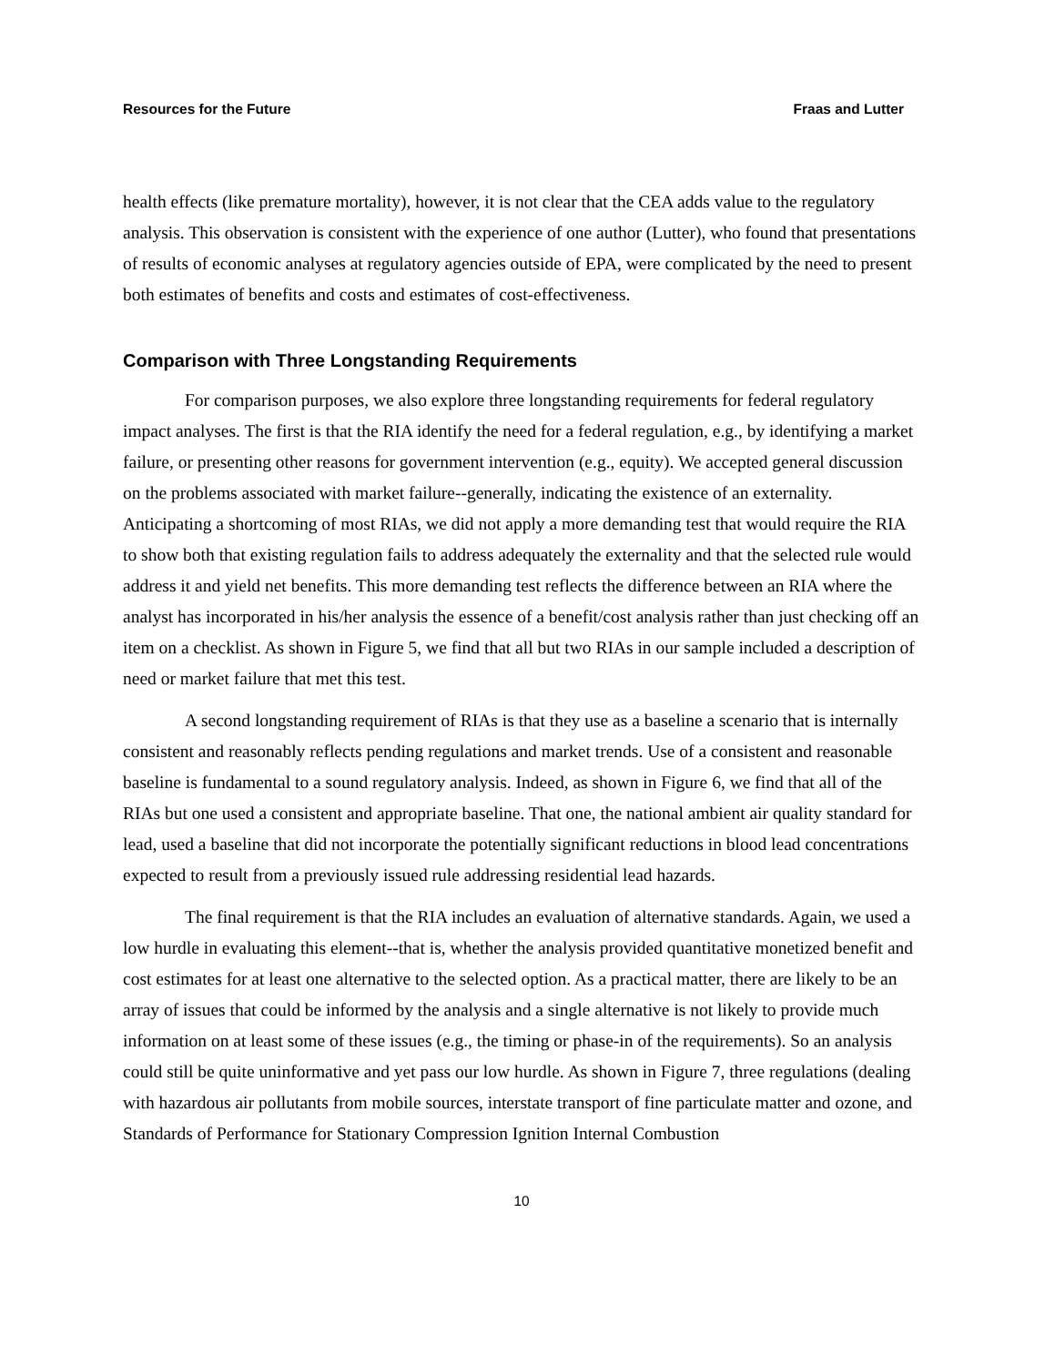Resources for the Future Fraas and Lutter
health effects (like premature mortality), however, it is not clear that the CEA adds value to the regulatory analysis. This observation is consistent with the experience of one author (Lutter), who found that presentations of results of economic analyses at regulatory agencies outside of EPA, were complicated by the need to present both estimates of benefits and costs and estimates of cost-effectiveness.
Comparison with Three Longstanding Requirements
For comparison purposes, we also explore three longstanding requirements for federal regulatory impact analyses. The first is that the RIA identify the need for a federal regulation, e.g., by identifying a market failure, or presenting other reasons for government intervention (e.g., equity). We accepted general discussion on the problems associated with market failure--generally, indicating the existence of an externality. Anticipating a shortcoming of most RIAs, we did not apply a more demanding test that would require the RIA to show both that existing regulation fails to address adequately the externality and that the selected rule would address it and yield net benefits. This more demanding test reflects the difference between an RIA where the analyst has incorporated in his/her analysis the essence of a benefit/cost analysis rather than just checking off an item on a checklist. As shown in Figure 5, we find that all but two RIAs in our sample included a description of need or market failure that met this test.
A second longstanding requirement of RIAs is that they use as a baseline a scenario that is internally consistent and reasonably reflects pending regulations and market trends. Use of a consistent and reasonable baseline is fundamental to a sound regulatory analysis. Indeed, as shown in Figure 6, we find that all of the RIAs but one used a consistent and appropriate baseline. That one, the national ambient air quality standard for lead, used a baseline that did not incorporate the potentially significant reductions in blood lead concentrations expected to result from a previously issued rule addressing residential lead hazards.
The final requirement is that the RIA includes an evaluation of alternative standards. Again, we used a low hurdle in evaluating this element--that is, whether the analysis provided quantitative monetized benefit and cost estimates for at least one alternative to the selected option. As a practical matter, there are likely to be an array of issues that could be informed by the analysis and a single alternative is not likely to provide much information on at least some of these issues (e.g., the timing or phase-in of the requirements). So an analysis could still be quite uninformative and yet pass our low hurdle. As shown in Figure 7, three regulations (dealing with hazardous air pollutants from mobile sources, interstate transport of fine particulate matter and ozone, and Standards of Performance for Stationary Compression Ignition Internal Combustion
10